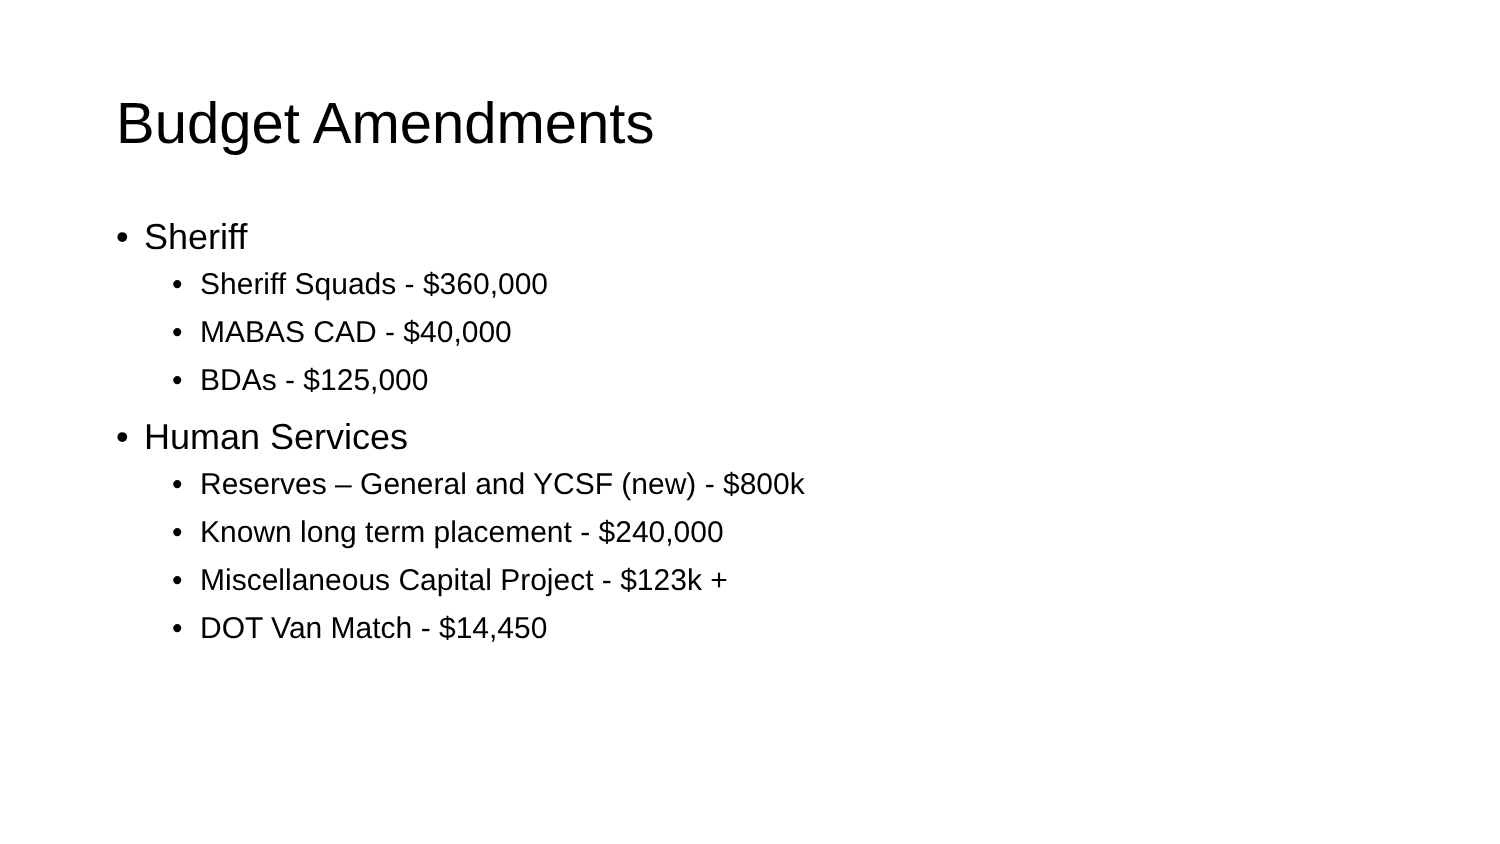Budget Amendments
• Sheriff
• Sheriff Squads - $360,000
• MABAS CAD - $40,000
• BDAs - $125,000
• Human Services
• Reserves – General and YCSF (new) - $800k
• Known long term placement - $240,000
• Miscellaneous Capital Project - $123k +
• DOT Van Match - $14,450